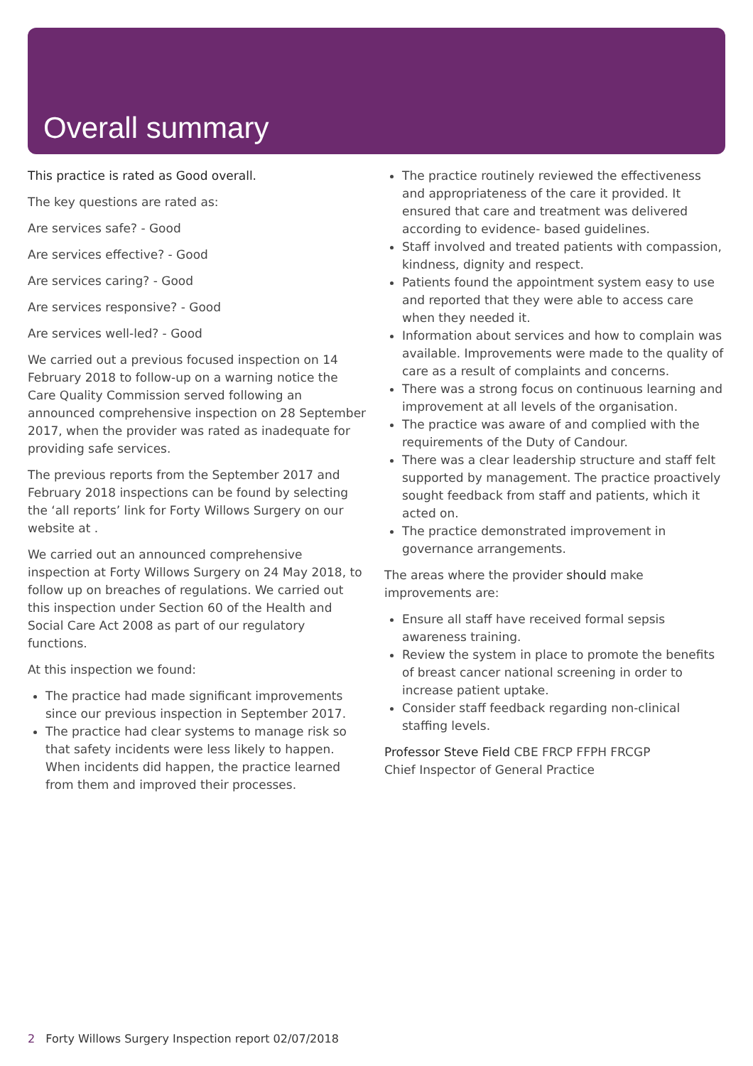Overall summary
This practice is rated as Good overall.
The key questions are rated as:
Are services safe? - Good
Are services effective? - Good
Are services caring? - Good
Are services responsive? - Good
Are services well-led? - Good
We carried out a previous focused inspection on 14 February 2018 to follow-up on a warning notice the Care Quality Commission served following an announced comprehensive inspection on 28 September 2017, when the provider was rated as inadequate for providing safe services.
The previous reports from the September 2017 and February 2018 inspections can be found by selecting the ‘all reports’ link for Forty Willows Surgery on our website at .
We carried out an announced comprehensive inspection at Forty Willows Surgery on 24 May 2018, to follow up on breaches of regulations. We carried out this inspection under Section 60 of the Health and Social Care Act 2008 as part of our regulatory functions.
At this inspection we found:
The practice had made significant improvements since our previous inspection in September 2017.
The practice had clear systems to manage risk so that safety incidents were less likely to happen. When incidents did happen, the practice learned from them and improved their processes.
The practice routinely reviewed the effectiveness and appropriateness of the care it provided. It ensured that care and treatment was delivered according to evidence- based guidelines.
Staff involved and treated patients with compassion, kindness, dignity and respect.
Patients found the appointment system easy to use and reported that they were able to access care when they needed it.
Information about services and how to complain was available. Improvements were made to the quality of care as a result of complaints and concerns.
There was a strong focus on continuous learning and improvement at all levels of the organisation.
The practice was aware of and complied with the requirements of the Duty of Candour.
There was a clear leadership structure and staff felt supported by management. The practice proactively sought feedback from staff and patients, which it acted on.
The practice demonstrated improvement in governance arrangements.
The areas where the provider should make improvements are:
Ensure all staff have received formal sepsis awareness training.
Review the system in place to promote the benefits of breast cancer national screening in order to increase patient uptake.
Consider staff feedback regarding non-clinical staffing levels.
Professor Steve Field CBE FRCP FFPH FRCGP
Chief Inspector of General Practice
2 Forty Willows Surgery Inspection report 02/07/2018